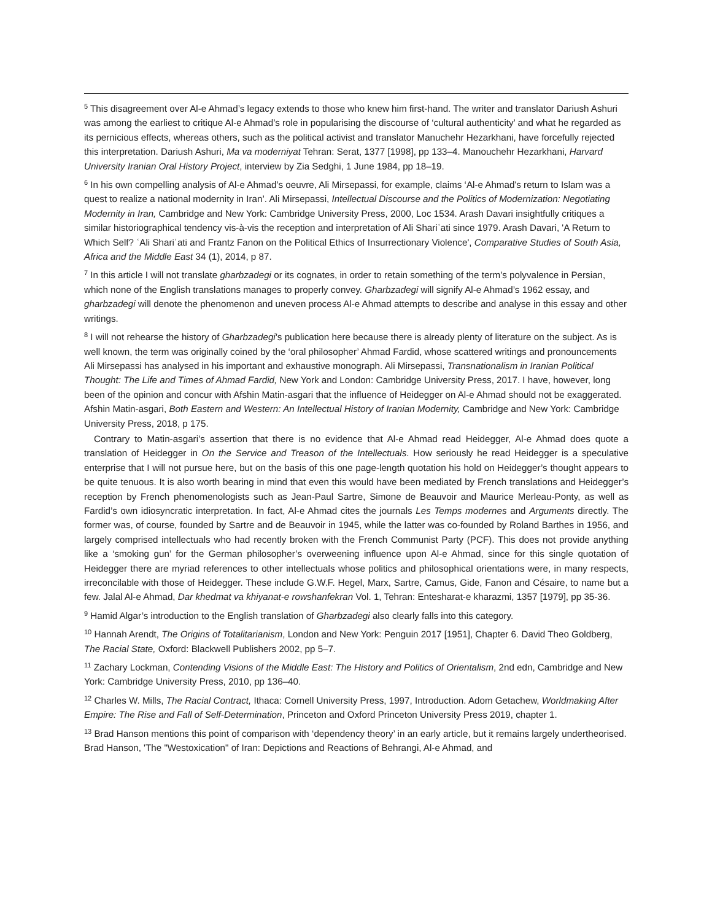<sup>5</sup> This disagreement over Al-e Ahmad’s legacy extends to those who knew him first-hand. The writer and translator Dariush Ashuri was among the earliest to critique Al-e Ahmad’s role in popularising the discourse of ‘cultural authenticity’ and what he regarded as its pernicious effects, whereas others, such as the political activist and translator Manuchehr Hezarkhani, have forcefully rejected this interpretation. Dariush Ashuri, Ma va moderniyat Tehran: Serat, 1377 [1998], pp 133–4. Manouchehr Hezarkhani, Harvard University Iranian Oral History Project, interview by Zia Sedghi, 1 June 1984, pp 18–19.
<sup>6</sup> In his own compelling analysis of Al-e Ahmad’s oeuvre, Ali Mirsepassi, for example, claims ‘Al-e Ahmad's return to Islam was a quest to realize a national modernity in Iran’. Ali Mirsepassi, Intellectual Discourse and the Politics of Modernization: Negotiating Modernity in Iran, Cambridge and New York: Cambridge University Press, 2000, Loc 1534. Arash Davari insightfully critiques a similar historiographical tendency vis-à-vis the reception and interpretation of Ali Shariʿati since 1979. Arash Davari, 'A Return to Which Self? ʿAli Shariʿati and Frantz Fanon on the Political Ethics of Insurrectionary Violence', Comparative Studies of South Asia, Africa and the Middle East 34 (1), 2014, p 87.
<sup>7</sup> In this article I will not translate gharbzadegi or its cognates, in order to retain something of the term’s polyvalence in Persian, which none of the English translations manages to properly convey. Gharbzadegi will signify Al-e Ahmad’s 1962 essay, and gharbzadegi will denote the phenomenon and uneven process Al-e Ahmad attempts to describe and analyse in this essay and other writings.
<sup>8</sup> I will not rehearse the history of Gharbzadegi’s publication here because there is already plenty of literature on the subject. As is well known, the term was originally coined by the ‘oral philosopher’ Ahmad Fardid, whose scattered writings and pronouncements Ali Mirsepassi has analysed in his important and exhaustive monograph. Ali Mirsepassi, Transnationalism in Iranian Political Thought: The Life and Times of Ahmad Fardid, New York and London: Cambridge University Press, 2017. I have, however, long been of the opinion and concur with Afshin Matin-asgari that the influence of Heidegger on Al-e Ahmad should not be exaggerated. Afshin Matin-asgari, Both Eastern and Western: An Intellectual History of Iranian Modernity, Cambridge and New York: Cambridge University Press, 2018, p 175.
Contrary to Matin-asgari’s assertion that there is no evidence that Al-e Ahmad read Heidegger, Al-e Ahmad does quote a translation of Heidegger in On the Service and Treason of the Intellectuals. How seriously he read Heidegger is a speculative enterprise that I will not pursue here, but on the basis of this one page-length quotation his hold on Heidegger’s thought appears to be quite tenuous. It is also worth bearing in mind that even this would have been mediated by French translations and Heidegger’s reception by French phenomenologists such as Jean-Paul Sartre, Simone de Beauvoir and Maurice Merleau-Ponty, as well as Fardid’s own idiosyncratic interpretation. In fact, Al-e Ahmad cites the journals Les Temps modernes and Arguments directly. The former was, of course, founded by Sartre and de Beauvoir in 1945, while the latter was co-founded by Roland Barthes in 1956, and largely comprised intellectuals who had recently broken with the French Communist Party (PCF). This does not provide anything like a ‘smoking gun’ for the German philosopher’s overweening influence upon Al-e Ahmad, since for this single quotation of Heidegger there are myriad references to other intellectuals whose politics and philosophical orientations were, in many respects, irreconcilable with those of Heidegger. These include G.W.F. Hegel, Marx, Sartre, Camus, Gide, Fanon and Césaire, to name but a few. Jalal Al-e Ahmad, Dar khedmat va khiyanat-e rowshanfekran Vol. 1, Tehran: Entesharat-e kharazmi, 1357 [1979], pp 35-36.
<sup>9</sup> Hamid Algar’s introduction to the English translation of Gharbzadegi also clearly falls into this category.
<sup>10</sup> Hannah Arendt, The Origins of Totalitarianism, London and New York: Penguin 2017 [1951], Chapter 6. David Theo Goldberg, The Racial State, Oxford: Blackwell Publishers 2002, pp 5–7.
<sup>11</sup> Zachary Lockman, Contending Visions of the Middle East: The History and Politics of Orientalism, 2nd edn, Cambridge and New York: Cambridge University Press, 2010, pp 136–40.
<sup>12</sup> Charles W. Mills, The Racial Contract, Ithaca: Cornell University Press, 1997, Introduction. Adom Getachew, Worldmaking After Empire: The Rise and Fall of Self-Determination, Princeton and Oxford Princeton University Press 2019, chapter 1.
<sup>13</sup> Brad Hanson mentions this point of comparison with ‘dependency theory’ in an early article, but it remains largely undertheorised. Brad Hanson, 'The "Westoxication" of Iran: Depictions and Reactions of Behrangi, Al-e Ahmad, and